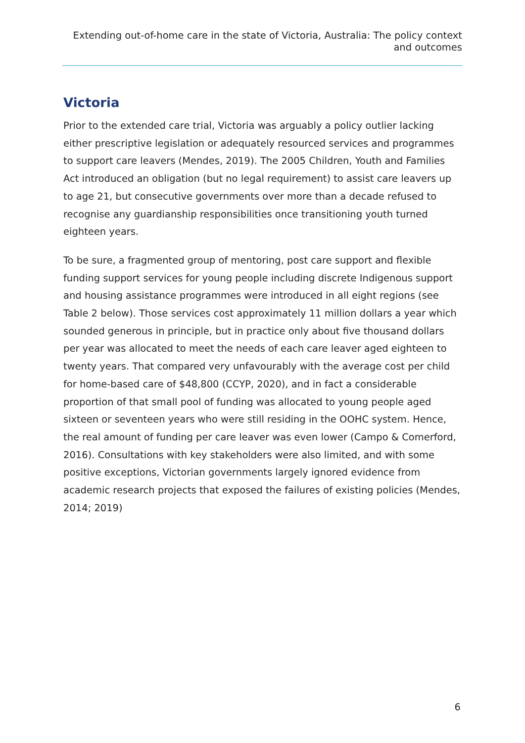Extending out-of-home care in the state of Victoria, Australia: The policy context and outcomes
Victoria
Prior to the extended care trial, Victoria was arguably a policy outlier lacking either prescriptive legislation or adequately resourced services and programmes to support care leavers (Mendes, 2019). The 2005 Children, Youth and Families Act introduced an obligation (but no legal requirement) to assist care leavers up to age 21, but consecutive governments over more than a decade refused to recognise any guardianship responsibilities once transitioning youth turned eighteen years.
To be sure, a fragmented group of mentoring, post care support and flexible funding support services for young people including discrete Indigenous support and housing assistance programmes were introduced in all eight regions (see Table 2 below). Those services cost approximately 11 million dollars a year which sounded generous in principle, but in practice only about five thousand dollars per year was allocated to meet the needs of each care leaver aged eighteen to twenty years. That compared very unfavourably with the average cost per child for home-based care of $48,800 (CCYP, 2020), and in fact a considerable proportion of that small pool of funding was allocated to young people aged sixteen or seventeen years who were still residing in the OOHC system. Hence, the real amount of funding per care leaver was even lower (Campo & Comerford, 2016). Consultations with key stakeholders were also limited, and with some positive exceptions, Victorian governments largely ignored evidence from academic research projects that exposed the failures of existing policies (Mendes, 2014; 2019)
6